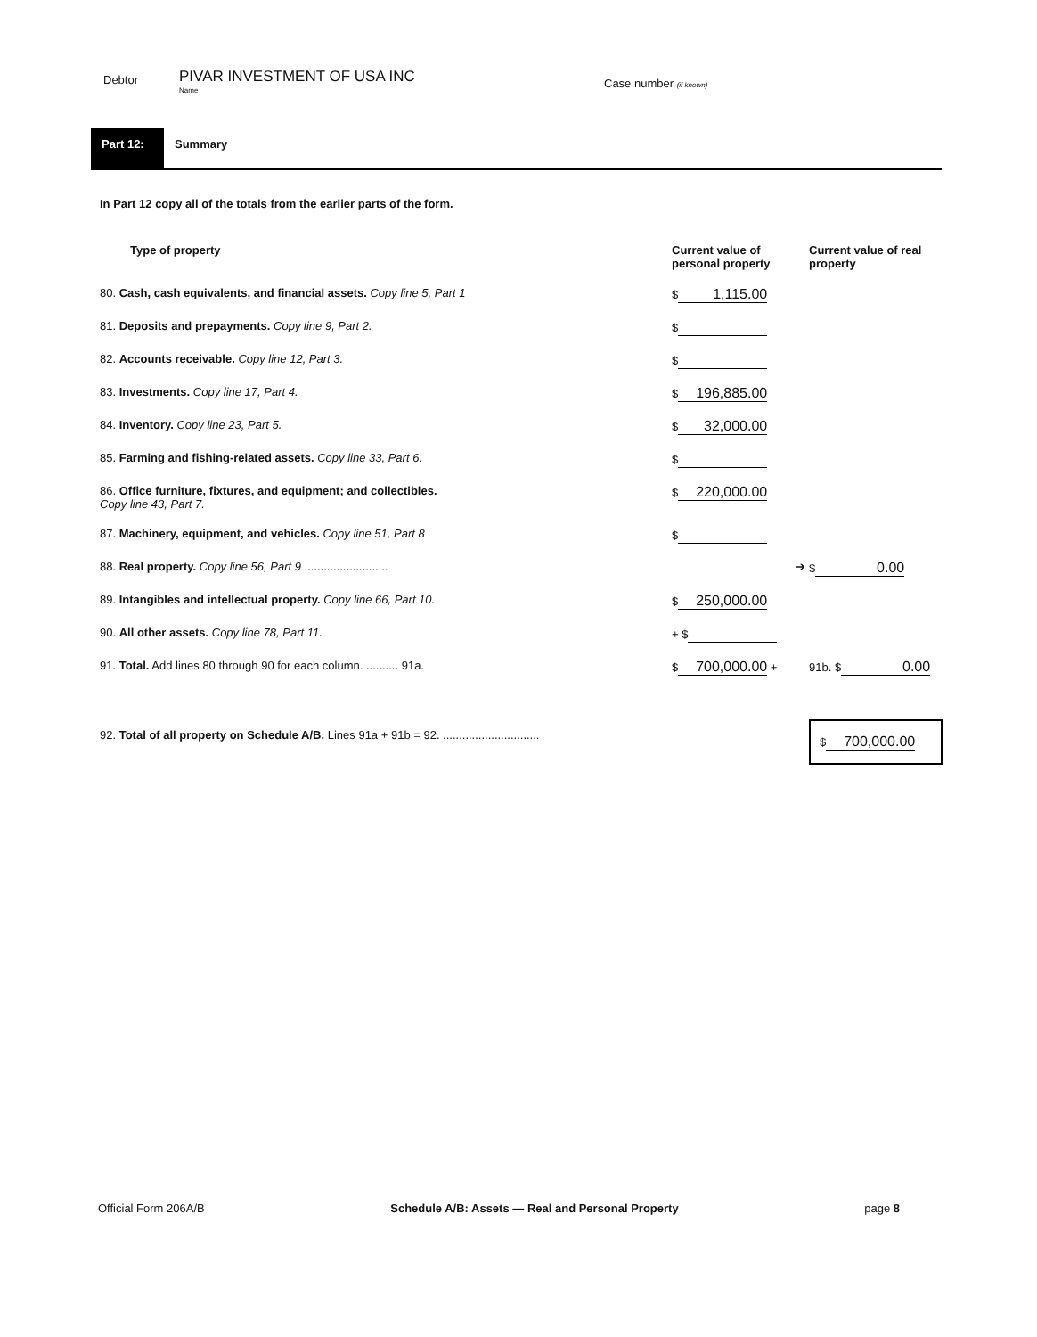Debtor
PIVAR INVESTMENT OF USA INC
Name
Case number (if known)
Part 12:
Summary
In Part 12 copy all of the totals from the earlier parts of the form.
| Type of property | Current value of personal property | Current value of real property |
| --- | --- | --- |
| 80. Cash, cash equivalents, and financial assets. Copy line 5, Part 1 | $ 1,115.00 | |
| 81. Deposits and prepayments. Copy line 9, Part 2. | $ | |
| 82. Accounts receivable. Copy line 12, Part 3. | $ | |
| 83. Investments. Copy line 17, Part 4. | $ 196,885.00 | |
| 84. Inventory. Copy line 23, Part 5. | $ 32,000.00 | |
| 85. Farming and fishing-related assets. Copy line 33, Part 6. | $ | |
| 86. Office furniture, fixtures, and equipment; and collectibles. Copy line 43, Part 7. | $ 220,000.00 | |
| 87. Machinery, equipment, and vehicles. Copy line 51, Part 8 | $ | |
| 88. Real property. Copy line 56, Part 9 .......................... | ➔ | $ 0.00 |
| 89. Intangibles and intellectual property. Copy line 66, Part 10. | $ 250,000.00 | |
| 90. All other assets. Copy line 78, Part 11. | + $ | |
| 91. Total. Add lines 80 through 90 for each column. .......... 91a. | $ 700,000.00 + | 91b. $ 0.00 |
| 92. Total of all property on Schedule A/B. Lines 91a + 91b = 92. .............................. | | $ 700,000.00 |
Official Form 206A/B Schedule A/B: Assets — Real and Personal Property page 8